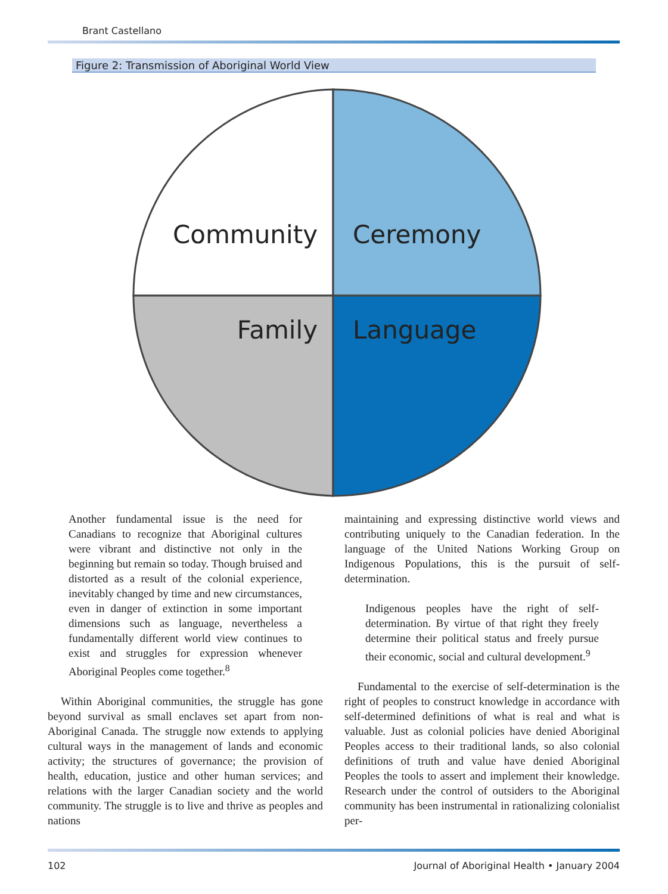Brant Castellano
Figure 2: Transmission of Aboriginal World View
Community
Ceremony
Family
Language
Another fundamental issue is the need for Canadians to recognize that Aboriginal cultures were vibrant and distinctive not only in the beginning but remain so today. Though bruised and distorted as a result of the colonial experience, inevitably changed by time and new circumstances, even in danger of extinction in some important dimensions such as language, nevertheless a fundamentally different world view continues to exist and struggles for expression whenever Aboriginal Peoples come together.<sup>8</sup>
Within Aboriginal communities, the struggle has gone beyond survival as small enclaves set apart from non-Aboriginal Canada. The struggle now extends to applying cultural ways in the management of lands and economic activity; the structures of governance; the provision of health, education, justice and other human services; and relations with the larger Canadian society and the world community. The struggle is to live and thrive as peoples and nations
maintaining and expressing distinctive world views and contributing uniquely to the Canadian federation. In the language of the United Nations Working Group on Indigenous Populations, this is the pursuit of self-determination.
Indigenous peoples have the right of self-determination. By virtue of that right they freely determine their political status and freely pursue their economic, social and cultural development.<sup>9</sup>
Fundamental to the exercise of self-determination is the right of peoples to construct knowledge in accordance with self-determined definitions of what is real and what is valuable. Just as colonial policies have denied Aboriginal Peoples access to their traditional lands, so also colonial definitions of truth and value have denied Aboriginal Peoples the tools to assert and implement their knowledge. Research under the control of outsiders to the Aboriginal community has been instrumental in rationalizing colonialist per-
102 Journal of Aboriginal Health • January 2004